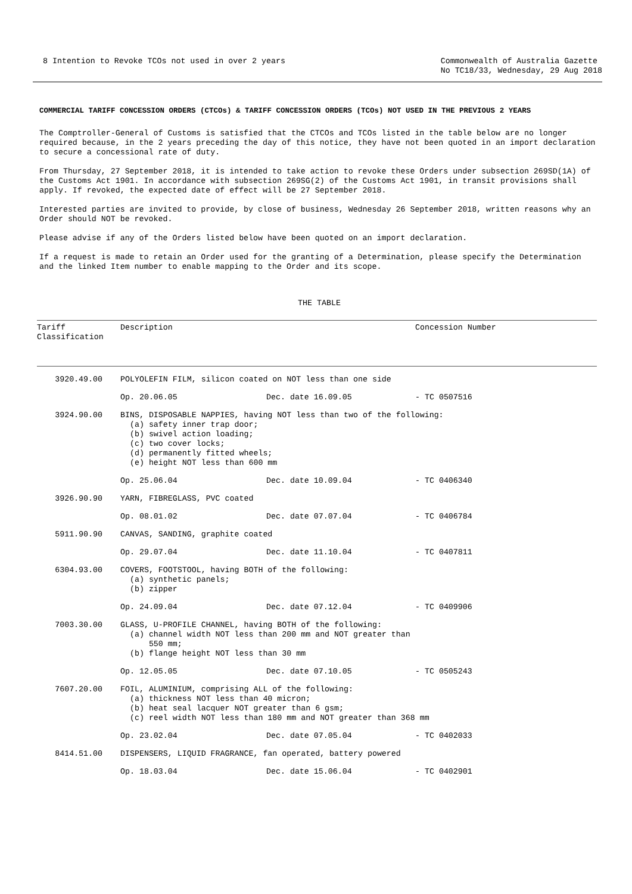8 Intention to Revoke TCOs not used in over 2 years
Commonwealth of Australia Gazette
No TC18/33, Wednesday, 29 Aug 2018
COMMERCIAL TARIFF CONCESSION ORDERS (CTCOs) & TARIFF CONCESSION ORDERS (TCOs) NOT USED IN THE PREVIOUS 2 YEARS
The Comptroller-General of Customs is satisfied that the CTCOs and TCOs listed in the table below are no longer required because, in the 2 years preceding the day of this notice, they have not been quoted in an import declaration to secure a concessional rate of duty.
From Thursday, 27 September 2018, it is intended to take action to revoke these Orders under subsection 269SD(1A) of the Customs Act 1901. In accordance with subsection 269SG(2) of the Customs Act 1901, in transit provisions shall apply. If revoked, the expected date of effect will be 27 September 2018.
Interested parties are invited to provide, by close of business, Wednesday 26 September 2018, written reasons why an Order should NOT be revoked.
Please advise if any of the Orders listed below have been quoted on an import declaration.
If a request is made to retain an Order used for the granting of a Determination, please specify the Determination and the linked Item number to enable mapping to the Order and its scope.
THE TABLE
| Tariff Classification | Description | | Concession Number |
| 3920.49.00 | POLYOLEFIN FILM, silicon coated on NOT less than one side | | |
| | Op. 20.06.05 | Dec. date 16.09.05 | - TC 0507516 |
| 3924.90.00 | BINS, DISPOSABLE NAPPIES, having NOT less than two of the following: (a) safety inner trap door; (b) swivel action loading; (c) two cover locks; (d) permanently fitted wheels; (e) height NOT less than 600 mm | | |
| | Op. 25.06.04 | Dec. date 10.09.04 | - TC 0406340 |
| 3926.90.90 | YARN, FIBREGLASS, PVC coated | | |
| | Op. 08.01.02 | Dec. date 07.07.04 | - TC 0406784 |
| 5911.90.90 | CANVAS, SANDING, graphite coated | | |
| | Op. 29.07.04 | Dec. date 11.10.04 | - TC 0407811 |
| 6304.93.00 | COVERS, FOOTSTOOL, having BOTH of the following: (a) synthetic panels; (b) zipper | | |
| | Op. 24.09.04 | Dec. date 07.12.04 | - TC 0409906 |
| 7003.30.00 | GLASS, U-PROFILE CHANNEL, having BOTH of the following: (a) channel width NOT less than 200 mm and NOT greater than 550 mm; (b) flange height NOT less than 30 mm | | |
| | Op. 12.05.05 | Dec. date 07.10.05 | - TC 0505243 |
| 7607.20.00 | FOIL, ALUMINIUM, comprising ALL of the following: (a) thickness NOT less than 40 micron; (b) heat seal lacquer NOT greater than 6 gsm; (c) reel width NOT less than 180 mm and NOT greater than 368 mm | | |
| | Op. 23.02.04 | Dec. date 07.05.04 | - TC 0402033 |
| 8414.51.00 | DISPENSERS, LIQUID FRAGRANCE, fan operated, battery powered | | |
| | Op. 18.03.04 | Dec. date 15.06.04 | - TC 0402901 |